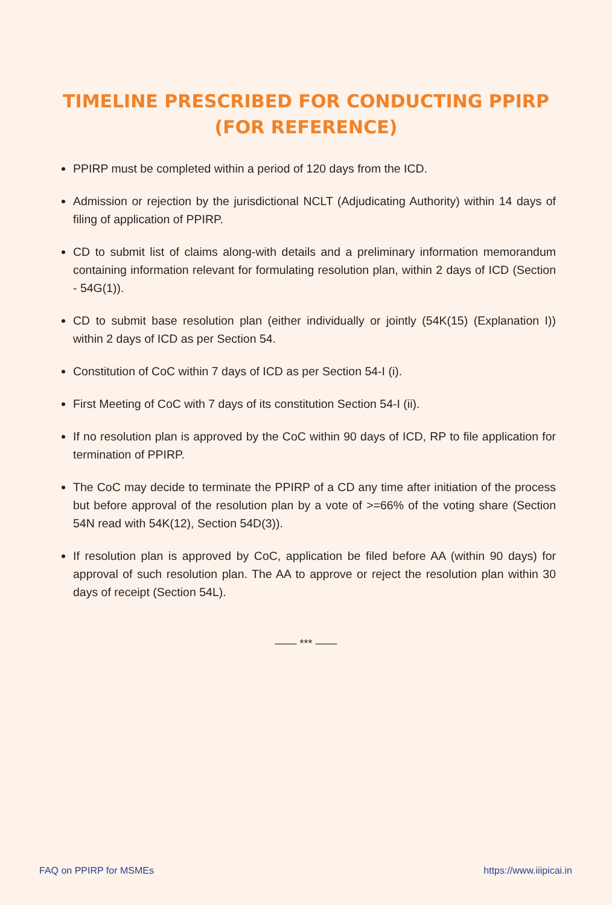TIMELINE PRESCRIBED FOR CONDUCTING PPIRP
(FOR REFERENCE)
PPIRP must be completed within a period of 120 days from the ICD.
Admission or rejection by the jurisdictional NCLT (Adjudicating Authority) within 14 days of filing of application of PPIRP.
CD to submit list of claims along-with details and a preliminary information memorandum containing information relevant for formulating resolution plan, within 2 days of ICD (Section - 54G(1)).
CD to submit base resolution plan (either individually or jointly (54K(15) (Explanation I)) within 2 days of ICD as per Section 54.
Constitution of CoC within 7 days of ICD as per Section 54-I (i).
First Meeting of CoC with 7 days of its constitution Section 54-I (ii).
If no resolution plan is approved by the CoC within 90 days of ICD, RP to file application for termination of PPIRP.
The CoC may decide to terminate the PPIRP of a CD any time after initiation of the process but before approval of the resolution plan by a vote of >=66% of the voting share (Section 54N read with 54K(12), Section 54D(3)).
If resolution plan is approved by CoC, application be filed before AA (within 90 days) for approval of such resolution plan. The AA to approve or reject the resolution plan within 30 days of receipt (Section 54L).
—— *** ——
FAQ on PPIRP for MSMEs https://www.iiipicai.in